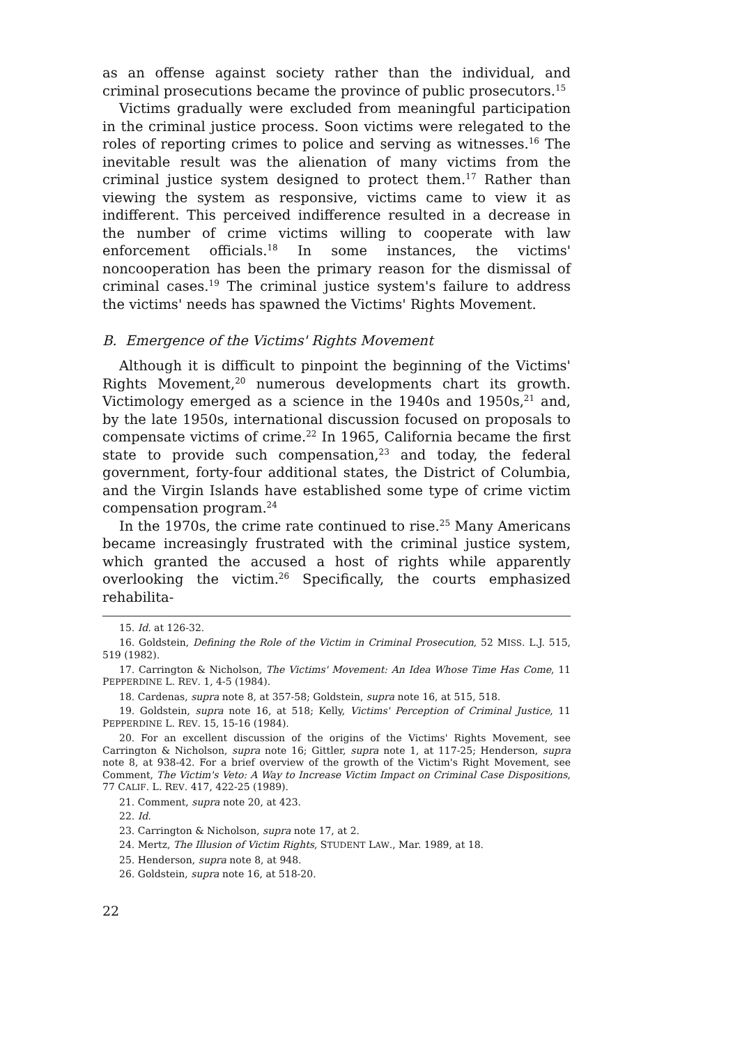as an offense against society rather than the individual, and criminal prosecutions became the province of public prosecutors.<sup>15</sup>
Victims gradually were excluded from meaningful participation in the criminal justice process. Soon victims were relegated to the roles of reporting crimes to police and serving as witnesses.<sup>16</sup> The inevitable result was the alienation of many victims from the criminal justice system designed to protect them.<sup>17</sup> Rather than viewing the system as responsive, victims came to view it as indifferent. This perceived indifference resulted in a decrease in the number of crime victims willing to cooperate with law enforcement officials.<sup>18</sup> In some instances, the victims' noncooperation has been the primary reason for the dismissal of criminal cases.<sup>19</sup> The criminal justice system's failure to address the victims' needs has spawned the Victims' Rights Movement.
B. Emergence of the Victims' Rights Movement
Although it is difficult to pinpoint the beginning of the Victims' Rights Movement,<sup>20</sup> numerous developments chart its growth. Victimology emerged as a science in the 1940s and 1950s,<sup>21</sup> and, by the late 1950s, international discussion focused on proposals to compensate victims of crime.<sup>22</sup> In 1965, California became the first state to provide such compensation,<sup>23</sup> and today, the federal government, forty-four additional states, the District of Columbia, and the Virgin Islands have established some type of crime victim compensation program.<sup>24</sup>
In the 1970s, the crime rate continued to rise.<sup>25</sup> Many Americans became increasingly frustrated with the criminal justice system, which granted the accused a host of rights while apparently overlooking the victim.<sup>26</sup> Specifically, the courts emphasized rehabilita-
15. Id. at 126-32.
16. Goldstein, Defining the Role of the Victim in Criminal Prosecution, 52 MISS. L.J. 515, 519 (1982).
17. Carrington & Nicholson, The Victims' Movement: An Idea Whose Time Has Come, 11 PEPPERDINE L. REV. 1, 4-5 (1984).
18. Cardenas, supra note 8, at 357-58; Goldstein, supra note 16, at 515, 518.
19. Goldstein, supra note 16, at 518; Kelly, Victims' Perception of Criminal Justice, 11 PEPPERDINE L. REV. 15, 15-16 (1984).
20. For an excellent discussion of the origins of the Victims' Rights Movement, see Carrington & Nicholson, supra note 16; Gittler, supra note 1, at 117-25; Henderson, supra note 8, at 938-42. For a brief overview of the growth of the Victim's Right Movement, see Comment, The Victim's Veto: A Way to Increase Victim Impact on Criminal Case Dispositions, 77 CALIF. L. REV. 417, 422-25 (1989).
21. Comment, supra note 20, at 423.
22. Id.
23. Carrington & Nicholson, supra note 17, at 2.
24. Mertz, The Illusion of Victim Rights, STUDENT LAW., Mar. 1989, at 18.
25. Henderson, supra note 8, at 948.
26. Goldstein, supra note 16, at 518-20.
22